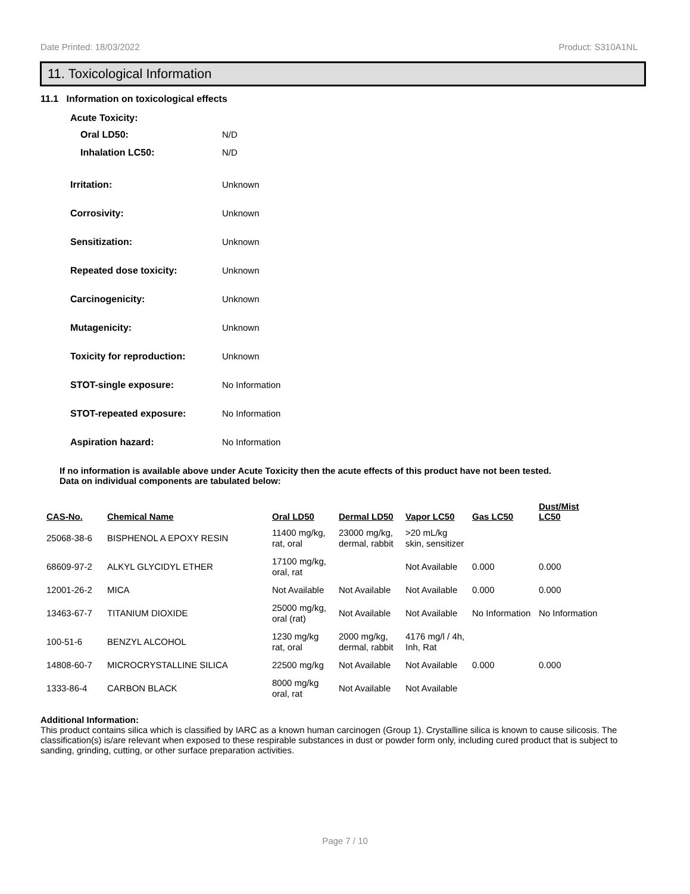Date Printed: 18/03/2022 Product: S310A1NL
11. Toxicological Information
11.1 Information on toxicological effects
Acute Toxicity:
Oral LD50: N/D
Inhalation LC50: N/D
Irritation: Unknown
Corrosivity: Unknown
Sensitization: Unknown
Repeated dose toxicity: Unknown
Carcinogenicity: Unknown
Mutagenicity: Unknown
Toxicity for reproduction: Unknown
STOT-single exposure: No Information
STOT-repeated exposure: No Information
Aspiration hazard: No Information
If no information is available above under Acute Toxicity then the acute effects of this product have not been tested.
Data on individual components are tabulated below:
| CAS-No. | Chemical Name | Oral LD50 | Dermal LD50 | Vapor LC50 | Gas LC50 | Dust/Mist LC50 |
| --- | --- | --- | --- | --- | --- | --- |
| 25068-38-6 | BISPHENOL A EPOXY RESIN | 11400 mg/kg, rat, oral | 23000 mg/kg, dermal, rabbit | >20 mL/kg skin, sensitizer | | |
| 68609-97-2 | ALKYL GLYCIDYL ETHER | 17100 mg/kg, oral, rat | | Not Available | 0.000 | 0.000 |
| 12001-26-2 | MICA | Not Available | Not Available | Not Available | 0.000 | 0.000 |
| 13463-67-7 | TITANIUM DIOXIDE | 25000 mg/kg, oral (rat) | Not Available | Not Available | No Information | No Information |
| 100-51-6 | BENZYL ALCOHOL | 1230 mg/kg rat, oral | 2000 mg/kg, dermal, rabbit | 4176 mg/l / 4h, Inh, Rat | | |
| 14808-60-7 | MICROCRYSTALLINE SILICA | 22500 mg/kg | Not Available | Not Available | 0.000 | 0.000 |
| 1333-86-4 | CARBON BLACK | 8000 mg/kg oral, rat | Not Available | Not Available | | |
Additional Information:
This product contains silica which is classified by IARC as a known human carcinogen (Group 1). Crystalline silica is known to cause silicosis. The classification(s) is/are relevant when exposed to these respirable substances in dust or powder form only, including cured product that is subject to sanding, grinding, cutting, or other surface preparation activities.
Page 7 / 10